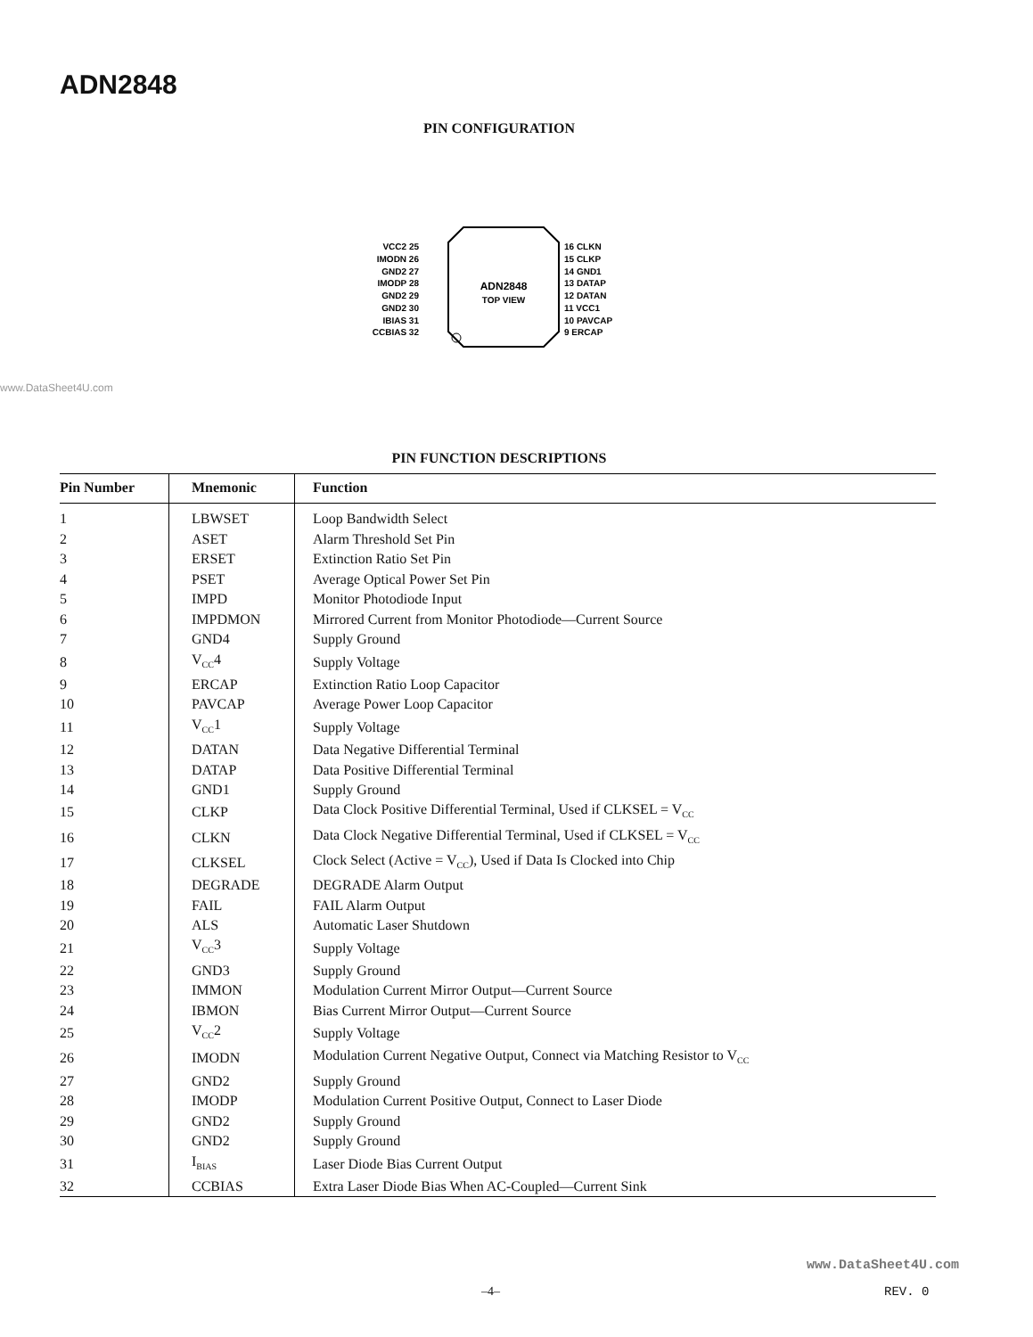ADN2848
PIN CONFIGURATION
ADN2848
TOP VIEW
VCC2 25
IMODN 26
GND2 27
IMODP 28
GND2 29
GND2 30
IBIAS 31
CCBIAS 32
16 CLKN
15 CLKP
14 GND1
13 DATAP
12 DATAN
11 VCC1
10 PAVCAP
9 ERCAP
24 IBMON 23 IMMON 22 GND3 21 VCC3 20 ALS 19 FAIL 18 DEGRADE 17 CLKSEL LBWSET 1 ASET 2 ERSET 3 PSET 4 IMPD 5 IMPDMON 6 GND4 7 VCC4 8
www.DataSheet4U.com
PIN FUNCTION DESCRIPTIONS
| Pin Number | Mnemonic | Function |
| --- | --- | --- |
| 1 | LBWSET | Loop Bandwidth Select |
| 2 | ASET | Alarm Threshold Set Pin |
| 3 | ERSET | Extinction Ratio Set Pin |
| 4 | PSET | Average Optical Power Set Pin |
| 5 | IMPD | Monitor Photodiode Input |
| 6 | IMPDMON | Mirrored Current from Monitor Photodiode—Current Source |
| 7 | GND4 | Supply Ground |
| 8 | V<sub>CC</sub>4 | Supply Voltage |
| 9 | ERCAP | Extinction Ratio Loop Capacitor |
| 10 | PAVCAP | Average Power Loop Capacitor |
| 11 | V<sub>CC</sub>1 | Supply Voltage |
| 12 | DATAN | Data Negative Differential Terminal |
| 13 | DATAP | Data Positive Differential Terminal |
| 14 | GND1 | Supply Ground |
| 15 | CLKP | Data Clock Positive Differential Terminal, Used if CLKSEL = V<sub>CC</sub> |
| 16 | CLKN | Data Clock Negative Differential Terminal, Used if CLKSEL = V<sub>CC</sub> |
| 17 | CLKSEL | Clock Select (Active = V<sub>CC</sub>), Used if Data Is Clocked into Chip |
| 18 | DEGRADE | DEGRADE Alarm Output |
| 19 | FAIL | FAIL Alarm Output |
| 20 | ALS | Automatic Laser Shutdown |
| 21 | V<sub>CC</sub>3 | Supply Voltage |
| 22 | GND3 | Supply Ground |
| 23 | IMMON | Modulation Current Mirror Output—Current Source |
| 24 | IBMON | Bias Current Mirror Output—Current Source |
| 25 | V<sub>CC</sub>2 | Supply Voltage |
| 26 | IMODN | Modulation Current Negative Output, Connect via Matching Resistor to V<sub>CC</sub> |
| 27 | GND2 | Supply Ground |
| 28 | IMODP | Modulation Current Positive Output, Connect to Laser Diode |
| 29 | GND2 | Supply Ground |
| 30 | GND2 | Supply Ground |
| 31 | I<sub>BIAS</sub> | Laser Diode Bias Current Output |
| 32 | CCBIAS | Extra Laser Diode Bias When AC-Coupled—Current Sink |
www.DataSheet4U.com
–4– REV. 0